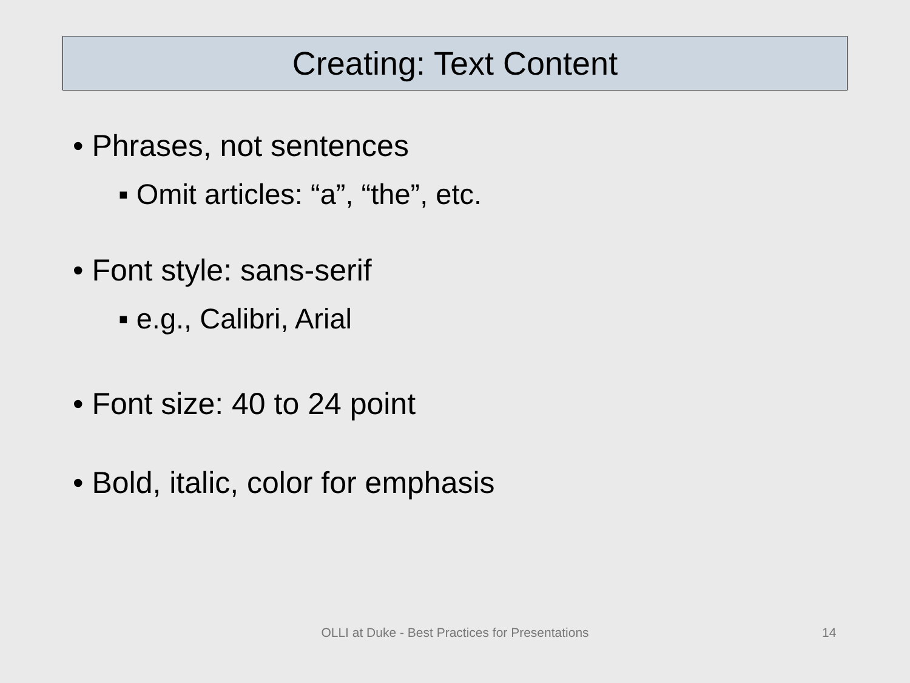Creating: Text Content
• Phrases, not sentences
▪ Omit articles: “a”, “the”, etc.
• Font style: sans-serif
▪ e.g., Calibri, Arial
• Font size: 40 to 24 point
• Bold, italic, color for emphasis
OLLI at Duke - Best Practices for Presentations 14